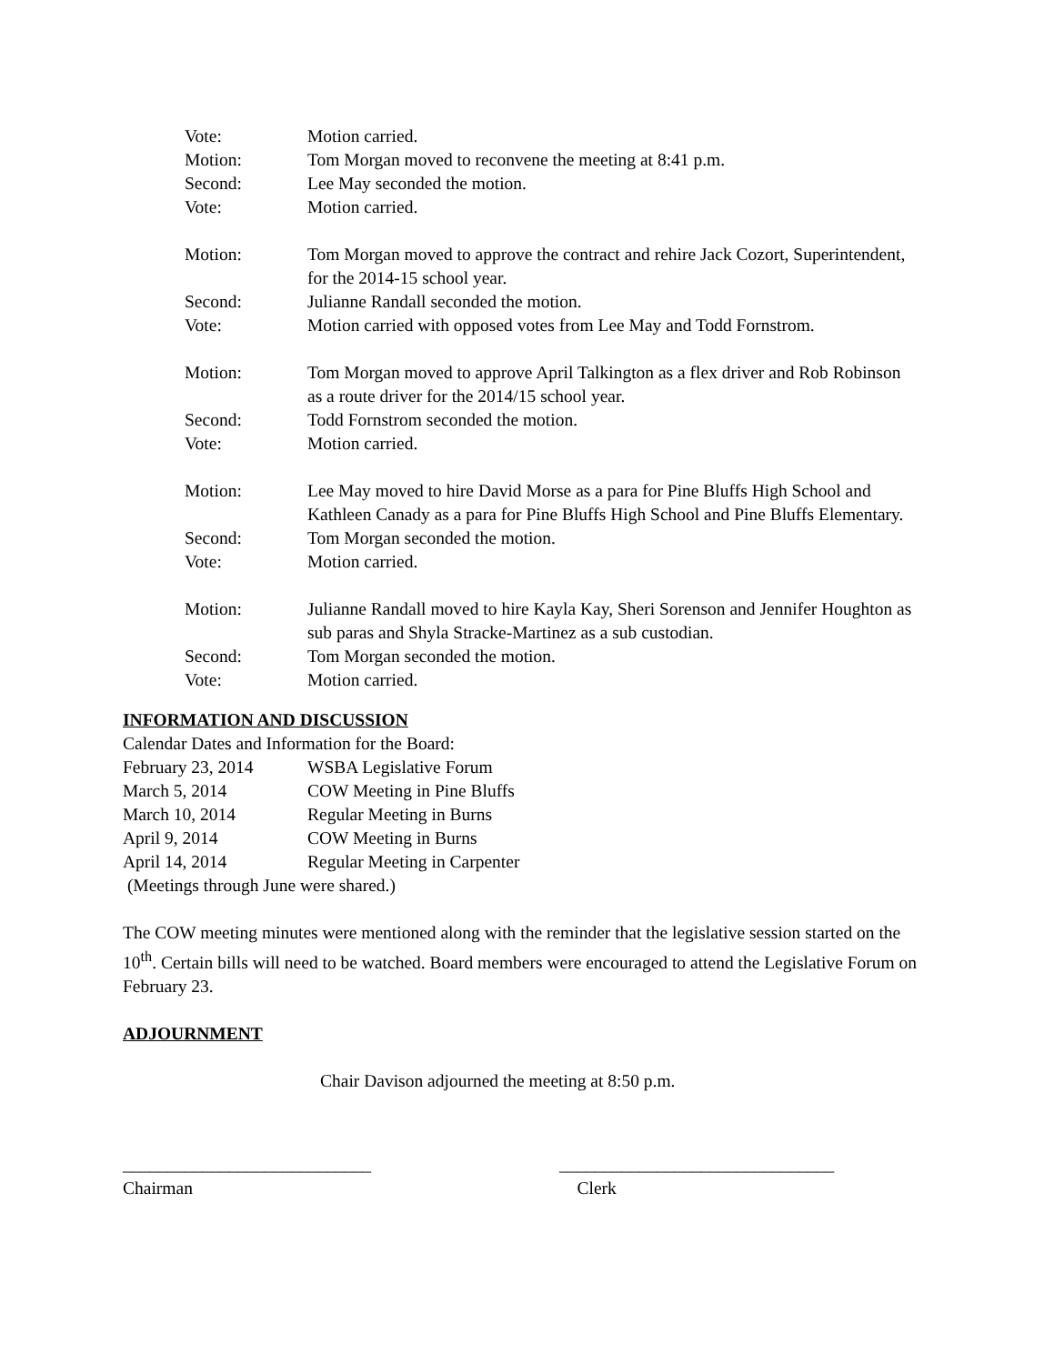Vote: Motion carried.
Motion: Tom Morgan moved to reconvene the meeting at 8:41 p.m.
Second: Lee May seconded the motion.
Vote: Motion carried.
Motion: Tom Morgan moved to approve the contract and rehire Jack Cozort, Superintendent, for the 2014-15 school year.
Second: Julianne Randall seconded the motion.
Vote: Motion carried with opposed votes from Lee May and Todd Fornstrom.
Motion: Tom Morgan moved to approve April Talkington as a flex driver and Rob Robinson as a route driver for the 2014/15 school year.
Second: Todd Fornstrom seconded the motion.
Vote: Motion carried.
Motion: Lee May moved to hire David Morse as a para for Pine Bluffs High School and Kathleen Canady as a para for Pine Bluffs High School and Pine Bluffs Elementary.
Second: Tom Morgan seconded the motion.
Vote: Motion carried.
Motion: Julianne Randall moved to hire Kayla Kay, Sheri Sorenson and Jennifer Houghton as sub paras and Shyla Stracke-Martinez as a sub custodian.
Second: Tom Morgan seconded the motion.
Vote: Motion carried.
INFORMATION AND DISCUSSION
Calendar Dates and Information for the Board:
February 23, 2014 WSBA Legislative Forum
March 5, 2014 COW Meeting in Pine Bluffs
March 10, 2014 Regular Meeting in Burns
April 9, 2014 COW Meeting in Burns
April 14, 2014 Regular Meeting in Carpenter
(Meetings through June were shared.)
The COW meeting minutes were mentioned along with the reminder that the legislative session started on the 10<sup>th</sup>. Certain bills will need to be watched. Board members were encouraged to attend the Legislative Forum on February 23.
ADJOURNMENT
Chair Davison adjourned the meeting at 8:50 p.m.
____________________________
Chairman
_______________________________
Clerk